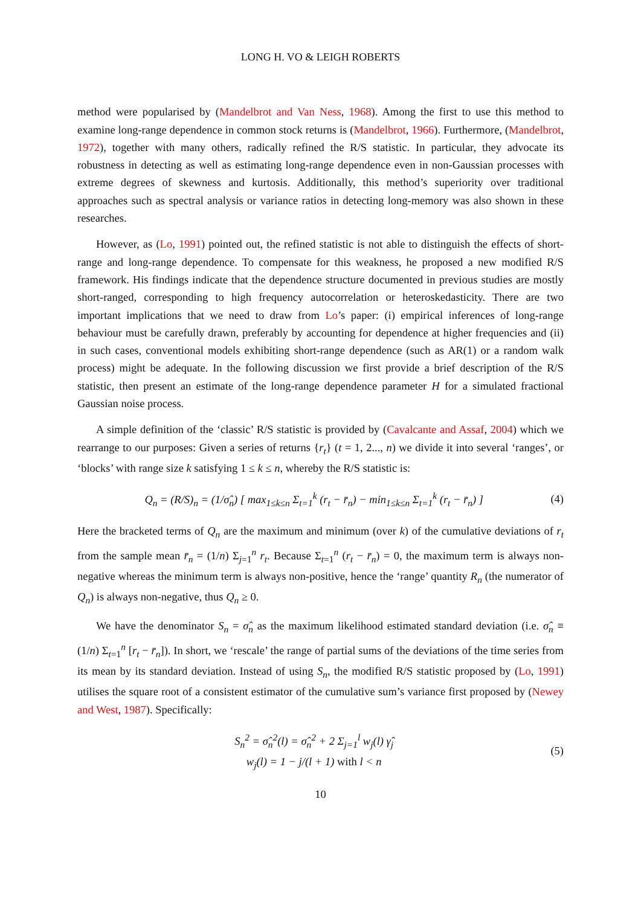LONG H. VO & LEIGH ROBERTS
method were popularised by (Mandelbrot and Van Ness, 1968). Among the first to use this method to examine long-range dependence in common stock returns is (Mandelbrot, 1966). Furthermore, (Mandelbrot, 1972), together with many others, radically refined the R/S statistic. In particular, they advocate its robustness in detecting as well as estimating long-range dependence even in non-Gaussian processes with extreme degrees of skewness and kurtosis. Additionally, this method’s superiority over traditional approaches such as spectral analysis or variance ratios in detecting long-memory was also shown in these researches.
However, as (Lo, 1991) pointed out, the refined statistic is not able to distinguish the effects of short-range and long-range dependence. To compensate for this weakness, he proposed a new modified R/S framework. His findings indicate that the dependence structure documented in previous studies are mostly short-ranged, corresponding to high frequency autocorrelation or heteroskedasticity. There are two important implications that we need to draw from Lo’s paper: (i) empirical inferences of long-range behaviour must be carefully drawn, preferably by accounting for dependence at higher frequencies and (ii) in such cases, conventional models exhibiting short-range dependence (such as AR(1) or a random walk process) might be adequate. In the following discussion we first provide a brief description of the R/S statistic, then present an estimate of the long-range dependence parameter H for a simulated fractional Gaussian noise process.
A simple definition of the ‘classic’ R/S statistic is provided by (Cavalcante and Assaf, 2004) which we rearrange to our purposes: Given a series of returns {r<sub>t</sub>} (t = 1, 2..., n) we divide it into several ‘ranges’, or ‘blocks’ with range size k satisfying 1 ≤ k ≤ n, whereby the R/S statistic is:
Q<sub>n</sub> = (R/S)<sub>n</sub> = (1/σ̂<sub>n</sub>) [ max<sub>1≤k≤n</sub> Σ<sub>t=1</sub><sup>k</sup> (r<sub>t</sub> − r̄<sub>n</sub>) − min<sub>1≤k≤n</sub> Σ<sub>t=1</sub><sup>k</sup> (r<sub>t</sub> − r̄<sub>n</sub>) ]
(4)
Here the bracketed terms of Q<sub>n</sub> are the maximum and minimum (over k) of the cumulative deviations of r<sub>t</sub> from the sample mean r̄<sub>n</sub> = (1/n) Σ<sub>j=1</sub><sup>n</sup> r<sub>t</sub>. Because Σ<sub>t=1</sub><sup>n</sup> (r<sub>t</sub> − r̄<sub>n</sub>) = 0, the maximum term is always non-negative whereas the minimum term is always non-positive, hence the ‘range’ quantity R<sub>n</sub> (the numerator of Q<sub>n</sub>) is always non-negative, thus Q<sub>n</sub> ≥ 0.
We have the denominator S<sub>n</sub> = σ̂<sub>n</sub> as the maximum likelihood estimated standard deviation (i.e. σ̂<sub>n</sub> ≡ (1/n) Σ<sub>t=1</sub><sup>n</sup> [r<sub>t</sub> − r̄<sub>n</sub>]). In short, we ‘rescale’ the range of partial sums of the deviations of the time series from its mean by its standard deviation. Instead of using S<sub>n</sub>, the modified R/S statistic proposed by (Lo, 1991) utilises the square root of a consistent estimator of the cumulative sum’s variance first proposed by (Newey and West, 1987). Specifically:
S<sub>n</sub><sup>2</sup> = σ̂<sub>n</sub><sup>2</sup>(l) = σ̂<sub>n</sub><sup>2</sup> + 2 Σ<sub>j=1</sub><sup>l</sup> w<sub>j</sub>(l) γ̂<sub>j</sub>
w<sub>j</sub>(l) = 1 − j/(l + 1) with l < n
(5)
10